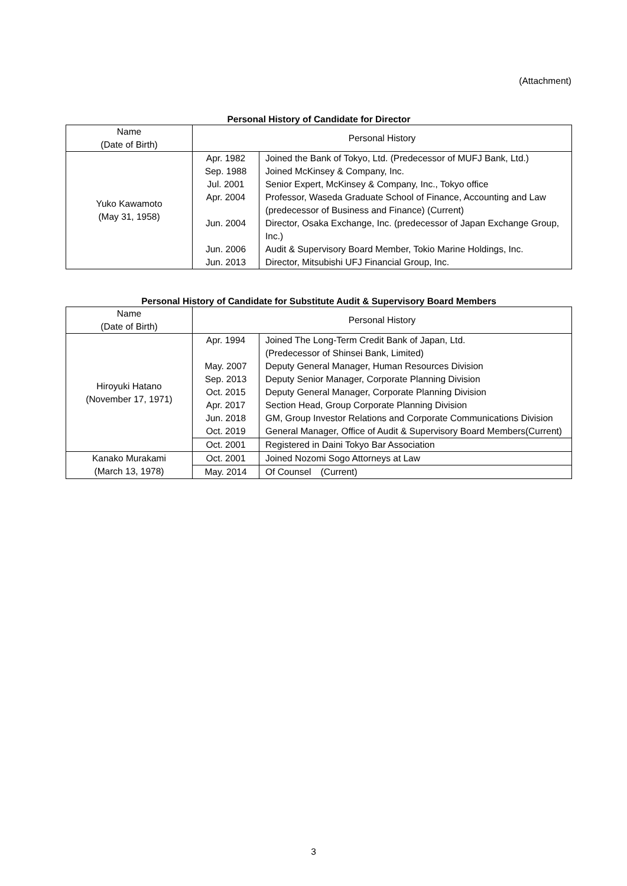(Attachment)
Personal History of Candidate for Director
| Name (Date of Birth) | Personal History | |
| --- | --- | --- |
| Yuko Kawamoto (May 31, 1958) | Apr. 1982 | Joined the Bank of Tokyo, Ltd. (Predecessor of MUFJ Bank, Ltd.) |
| | Sep. 1988 | Joined McKinsey & Company, Inc. |
| | Jul. 2001 | Senior Expert, McKinsey & Company, Inc., Tokyo office |
| | Apr. 2004 | Professor, Waseda Graduate School of Finance, Accounting and Law (predecessor of Business and Finance) (Current) |
| | Jun. 2004 | Director, Osaka Exchange, Inc. (predecessor of Japan Exchange Group, Inc.) |
| | Jun. 2006 | Audit & Supervisory Board Member, Tokio Marine Holdings, Inc. |
| | Jun. 2013 | Director, Mitsubishi UFJ Financial Group, Inc. |
Personal History of Candidate for Substitute Audit & Supervisory Board Members
| Name (Date of Birth) | Personal History | |
| --- | --- | --- |
| Hiroyuki Hatano (November 17, 1971) | Apr. 1994 | Joined The Long-Term Credit Bank of Japan, Ltd. (Predecessor of Shinsei Bank, Limited) |
| | May. 2007 | Deputy General Manager, Human Resources Division |
| | Sep. 2013 | Deputy Senior Manager, Corporate Planning Division |
| | Oct. 2015 | Deputy General Manager, Corporate Planning Division |
| | Apr. 2017 | Section Head, Group Corporate Planning Division |
| | Jun. 2018 | GM, Group Investor Relations and Corporate Communications Division |
| | Oct. 2019 | General Manager, Office of Audit & Supervisory Board Members(Current) |
| | Oct. 2001 | Registered in Daini Tokyo Bar Association |
| Kanako Murakami (March 13, 1978) | Oct. 2001 | Joined Nozomi Sogo Attorneys at Law |
| | May. 2014 | Of Counsel (Current) |
3